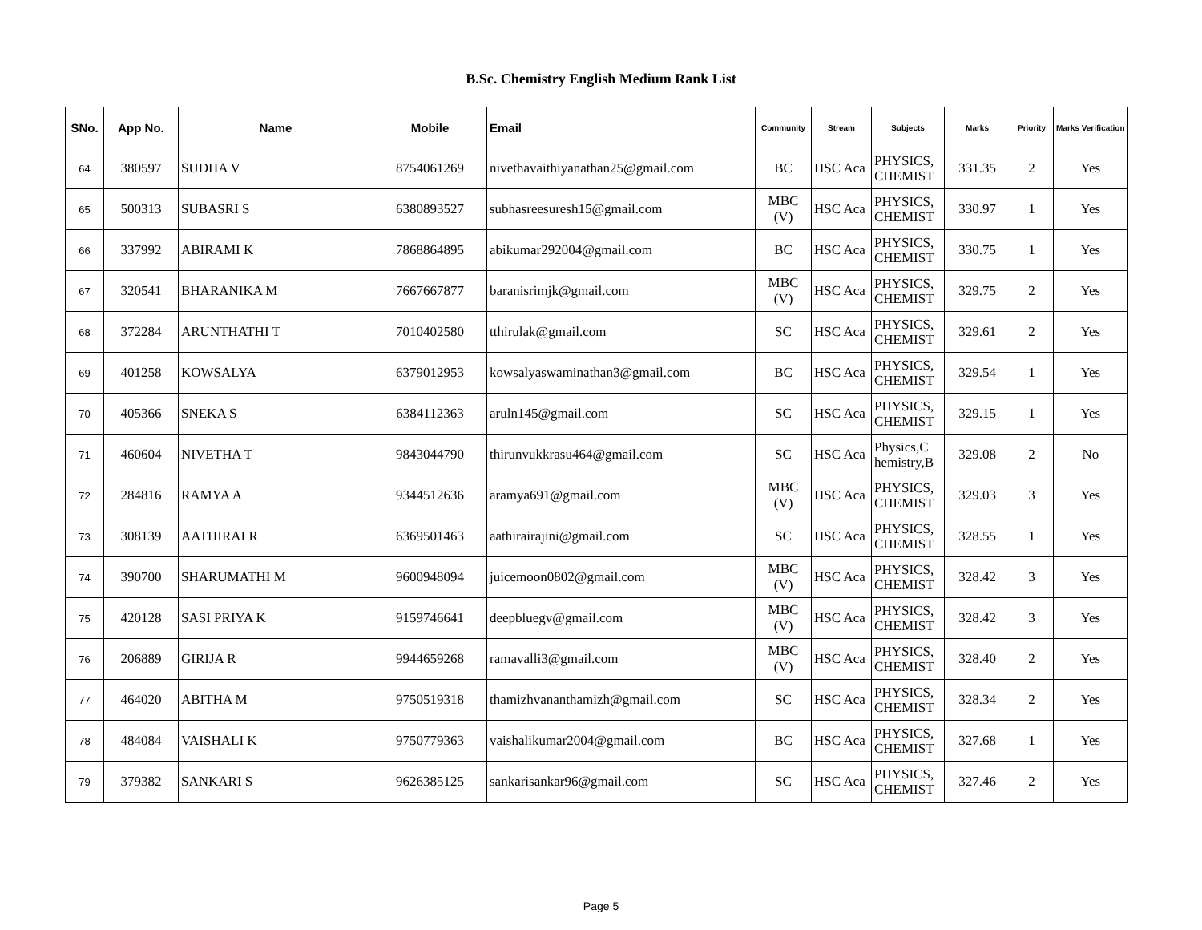B.Sc. Chemistry English Medium Rank List
| SNo. | App No. | Name | Mobile | Email | Community | Stream | Subjects | Marks | Priority | Marks Verification |
| --- | --- | --- | --- | --- | --- | --- | --- | --- | --- | --- |
| 64 | 380597 | SUDHA V | 8754061269 | nivethavaithiyanathan25@gmail.com | BC | HSC Aca | PHYSICS, CHEMIST | 331.35 | 2 | Yes |
| 65 | 500313 | SUBASRI S | 6380893527 | subhasreesuresh15@gmail.com | MBC (V) | HSC Aca | PHYSICS, CHEMIST | 330.97 | 1 | Yes |
| 66 | 337992 | ABIRAMI K | 7868864895 | abikumar292004@gmail.com | BC | HSC Aca | PHYSICS, CHEMIST | 330.75 | 1 | Yes |
| 67 | 320541 | BHARANIKA M | 7667667877 | baranisrimjk@gmail.com | MBC (V) | HSC Aca | PHYSICS, CHEMIST | 329.75 | 2 | Yes |
| 68 | 372284 | ARUNTHATHI T | 7010402580 | tthirulak@gmail.com | SC | HSC Aca | PHYSICS, CHEMIST | 329.61 | 2 | Yes |
| 69 | 401258 | KOWSALYA | 6379012953 | kowsalyaswaminathan3@gmail.com | BC | HSC Aca | PHYSICS, CHEMIST | 329.54 | 1 | Yes |
| 70 | 405366 | SNEKA S | 6384112363 | aruln145@gmail.com | SC | HSC Aca | PHYSICS, CHEMIST | 329.15 | 1 | Yes |
| 71 | 460604 | NIVETHA T | 9843044790 | thirunvukkrasu464@gmail.com | SC | HSC Aca | Physics,C hemistry,B | 329.08 | 2 | No |
| 72 | 284816 | RAMYA A | 9344512636 | aramya691@gmail.com | MBC (V) | HSC Aca | PHYSICS, CHEMIST | 329.03 | 3 | Yes |
| 73 | 308139 | AATHIRAI R | 6369501463 | aathirairajini@gmail.com | SC | HSC Aca | PHYSICS, CHEMIST | 328.55 | 1 | Yes |
| 74 | 390700 | SHARUMATHI M | 9600948094 | juicemoon0802@gmail.com | MBC (V) | HSC Aca | PHYSICS, CHEMIST | 328.42 | 3 | Yes |
| 75 | 420128 | SASI PRIYA K | 9159746641 | deepbluegv@gmail.com | MBC (V) | HSC Aca | PHYSICS, CHEMIST | 328.42 | 3 | Yes |
| 76 | 206889 | GIRIJA R | 9944659268 | ramavalli3@gmail.com | MBC (V) | HSC Aca | PHYSICS, CHEMIST | 328.40 | 2 | Yes |
| 77 | 464020 | ABITHA M | 9750519318 | thamizhvananthamizh@gmail.com | SC | HSC Aca | PHYSICS, CHEMIST | 328.34 | 2 | Yes |
| 78 | 484084 | VAISHALI K | 9750779363 | vaishalikumar2004@gmail.com | BC | HSC Aca | PHYSICS, CHEMIST | 327.68 | 1 | Yes |
| 79 | 379382 | SANKARI S | 9626385125 | sankarisankar96@gmail.com | SC | HSC Aca | PHYSICS, CHEMIST | 327.46 | 2 | Yes |
Page 5